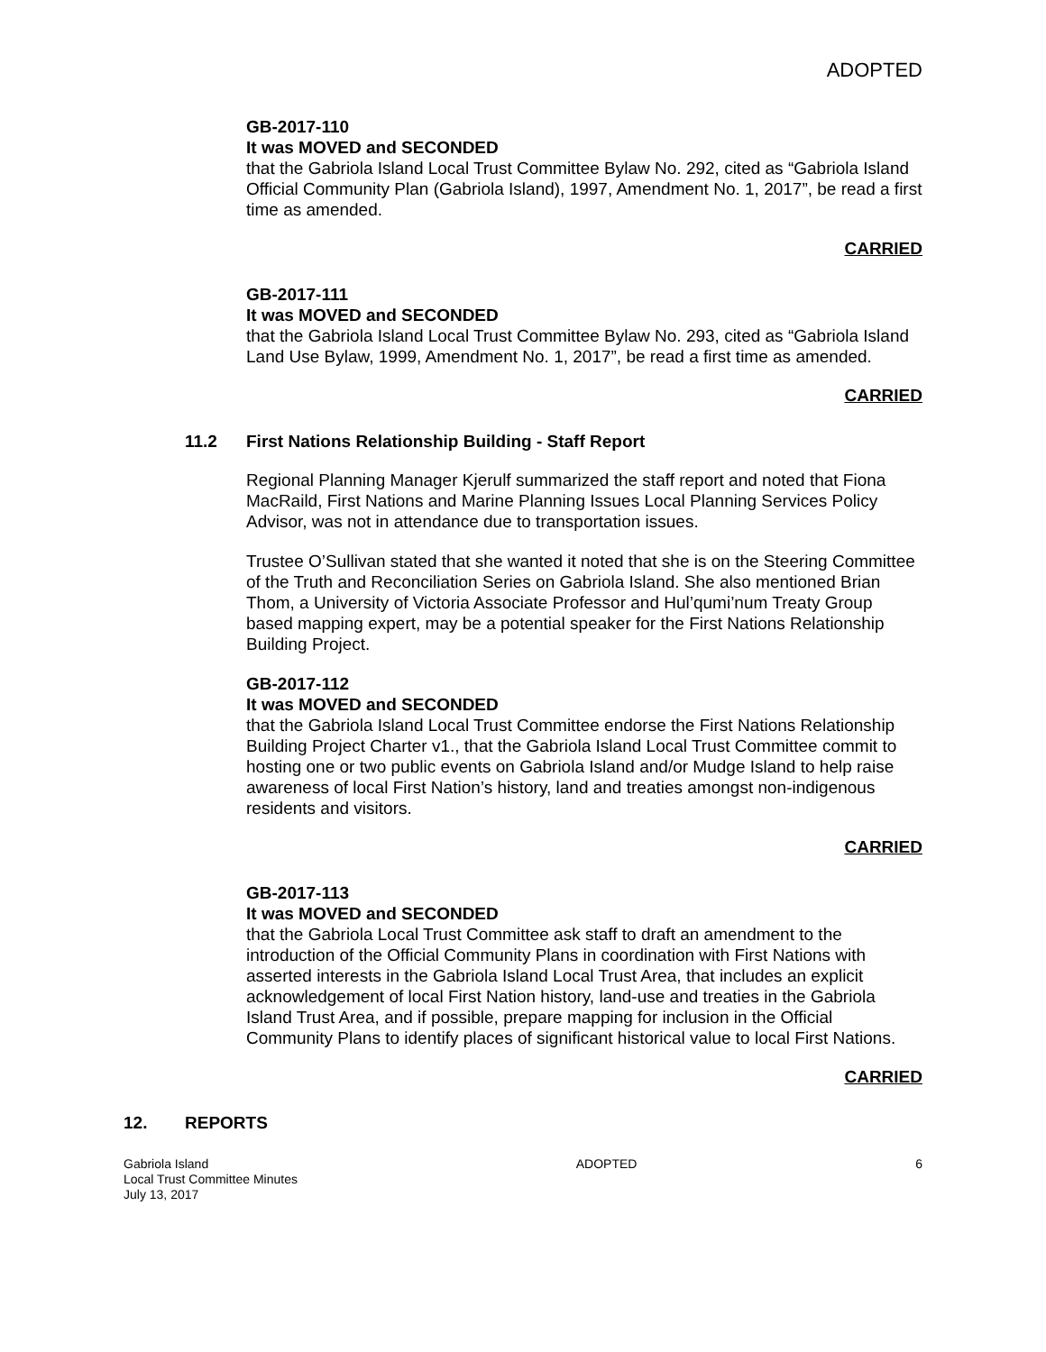ADOPTED
GB-2017-110
It was MOVED and SECONDED
that the Gabriola Island Local Trust Committee Bylaw No. 292, cited as “Gabriola Island Official Community Plan (Gabriola Island), 1997, Amendment No. 1, 2017”, be read a first time as amended.
CARRIED
GB-2017-111
It was MOVED and SECONDED
that the Gabriola Island Local Trust Committee Bylaw No. 293, cited as “Gabriola Island Land Use Bylaw, 1999, Amendment No. 1, 2017”, be read a first time as amended.
CARRIED
11.2 First Nations Relationship Building - Staff Report
Regional Planning Manager Kjerulf summarized the staff report and noted that Fiona MacRaild, First Nations and Marine Planning Issues Local Planning Services Policy Advisor, was not in attendance due to transportation issues.
Trustee O’Sullivan stated that she wanted it noted that she is on the Steering Committee of the Truth and Reconciliation Series on Gabriola Island. She also mentioned Brian Thom, a University of Victoria Associate Professor and Hul’qumi’num Treaty Group based mapping expert, may be a potential speaker for the First Nations Relationship Building Project.
GB-2017-112
It was MOVED and SECONDED
that the Gabriola Island Local Trust Committee endorse the First Nations Relationship Building Project Charter v1., that the Gabriola Island Local Trust Committee commit to hosting one or two public events on Gabriola Island and/or Mudge Island to help raise awareness of local First Nation’s history, land and treaties amongst non-indigenous residents and visitors.
CARRIED
GB-2017-113
It was MOVED and SECONDED
that the Gabriola Local Trust Committee ask staff to draft an amendment to the introduction of the Official Community Plans in coordination with First Nations with asserted interests in the Gabriola Island Local Trust Area, that includes an explicit acknowledgement of local First Nation history, land-use and treaties in the Gabriola Island Trust Area, and if possible, prepare mapping for inclusion in the Official Community Plans to identify places of significant historical value to local First Nations.
CARRIED
12. REPORTS
Gabriola Island
Local Trust Committee Minutes
July 13, 2017
ADOPTED 6